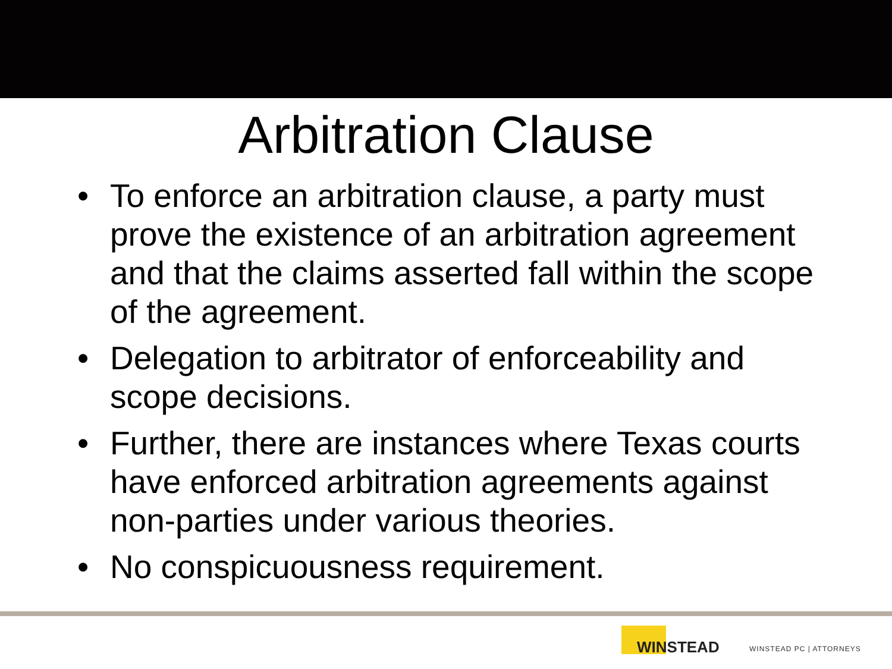Arbitration Clause
• To enforce an arbitration clause, a party must prove the existence of an arbitration agreement and that the claims asserted fall within the scope of the agreement.
• Delegation to arbitrator of enforceability and scope decisions.
• Further, there are instances where Texas courts have enforced arbitration agreements against non-parties under various theories.
• No conspicuousness requirement.
WINSTEAD
WINSTEAD PC | ATTORNEYS